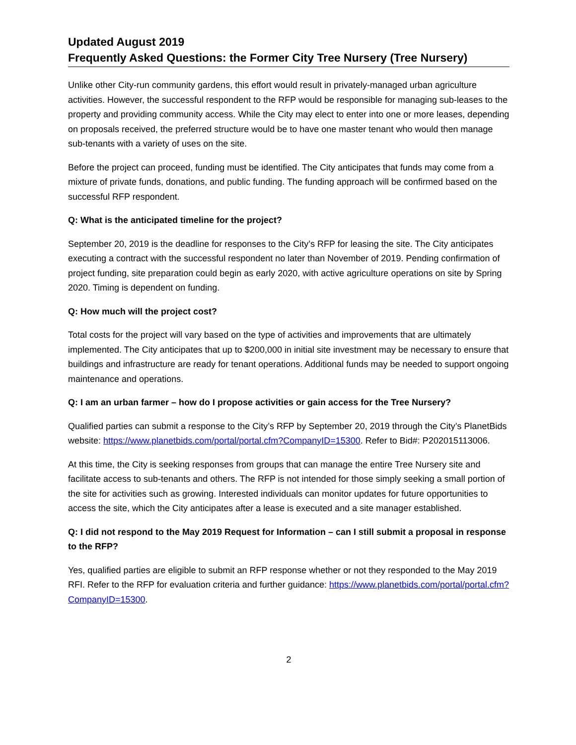Updated August 2019
Frequently Asked Questions: the Former City Tree Nursery (Tree Nursery)
Unlike other City-run community gardens, this effort would result in privately-managed urban agriculture activities. However, the successful respondent to the RFP would be responsible for managing sub-leases to the property and providing community access. While the City may elect to enter into one or more leases, depending on proposals received, the preferred structure would be to have one master tenant who would then manage sub-tenants with a variety of uses on the site.
Before the project can proceed, funding must be identified. The City anticipates that funds may come from a mixture of private funds, donations, and public funding. The funding approach will be confirmed based on the successful RFP respondent.
Q: What is the anticipated timeline for the project?
September 20, 2019 is the deadline for responses to the City’s RFP for leasing the site. The City anticipates executing a contract with the successful respondent no later than November of 2019. Pending confirmation of project funding, site preparation could begin as early 2020, with active agriculture operations on site by Spring 2020. Timing is dependent on funding.
Q: How much will the project cost?
Total costs for the project will vary based on the type of activities and improvements that are ultimately implemented. The City anticipates that up to $200,000 in initial site investment may be necessary to ensure that buildings and infrastructure are ready for tenant operations. Additional funds may be needed to support ongoing maintenance and operations.
Q: I am an urban farmer – how do I propose activities or gain access for the Tree Nursery?
Qualified parties can submit a response to the City’s RFP by September 20, 2019 through the City’s PlanetBids website: https://www.planetbids.com/portal/portal.cfm?CompanyID=15300. Refer to Bid#: P202015113006.
At this time, the City is seeking responses from groups that can manage the entire Tree Nursery site and facilitate access to sub-tenants and others. The RFP is not intended for those simply seeking a small portion of the site for activities such as growing. Interested individuals can monitor updates for future opportunities to access the site, which the City anticipates after a lease is executed and a site manager established.
Q: I did not respond to the May 2019 Request for Information – can I still submit a proposal in response to the RFP?
Yes, qualified parties are eligible to submit an RFP response whether or not they responded to the May 2019 RFI. Refer to the RFP for evaluation criteria and further guidance: https://www.planetbids.com/portal/portal.cfm?CompanyID=15300.
2